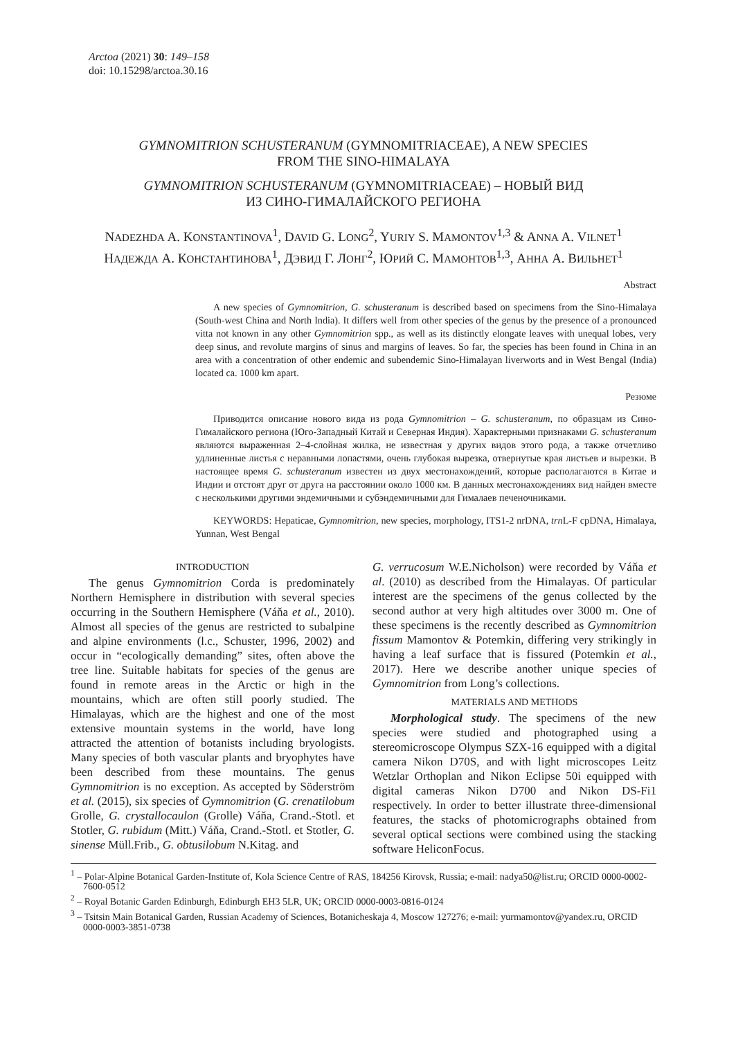Arctoa (2021) 30: 149–158
doi: 10.15298/arctoa.30.16
GYMNOMITRION SCHUSTERANUM (GYMNOMITRIACEAE), A NEW SPECIES
FROM THE SINO-HIMALAYA
GYMNOMITRION SCHUSTERANUM (GYMNOMITRIACEAE) – НОВЫЙ ВИД
ИЗ СИНО-ГИМАЛАЙСКОГО РЕГИОНА
NADEZHDA A. KONSTANTINOVA<sup>1</sup>, DAVID G. LONG<sup>2</sup>, YURIY S. MAMONTOV<sup>1,3</sup> & ANNA A. VILNET<sup>1</sup>
НАДЕЖДА А. КОНСТАНТИНОВА<sup>1</sup>, ДЭВИД Г. ЛОНГ<sup>2</sup>, ЮРИЙ С. МАМОНТОВ<sup>1,3</sup>, АННА А. ВИЛЬНЕТ<sup>1</sup>
Abstract
A new species of Gymnomitrion, G. schusteranum is described based on specimens from the Sino-Himalaya (South-west China and North India). It differs well from other species of the genus by the presence of a pronounced vitta not known in any other Gymnomitrion spp., as well as its distinctly elongate leaves with unequal lobes, very deep sinus, and revolute margins of sinus and margins of leaves. So far, the species has been found in China in an area with a concentration of other endemic and subendemic Sino-Himalayan liverworts and in West Bengal (India) located ca. 1000 km apart.
Резюме
Приводится описание нового вида из рода Gymnomitrion – G. schusteranum, по образцам из Сино-Гималайского региона (Юго-Западный Китай и Северная Индия). Характерными признаками G. schusteranum являются выраженная 2–4-слойная жилка, не известная у других видов этого рода, а также отчетливо удлиненные листья с неравными лопастями, очень глубокая вырезка, отвернутые края листьев и вырезки. В настоящее время G. schusteranum известен из двух местонахождений, которые располагаются в Китае и Индии и отстоят друг от друга на расстоянии около 1000 км. В данных местонахождениях вид найден вместе с несколькими другими эндемичными и субэндемичными для Гималаев печеночниками.
KEYWORDS: Hepaticae, Gymnomitrion, new species, morphology, ITS1-2 nrDNA, trn L-F cpDNA, Himalaya, Yunnan, West Bengal
INTRODUCTION
The genus Gymnomitrion Corda is predominately Northern Hemisphere in distribution with several species occurring in the Southern Hemisphere (Váňa et al., 2010). Almost all species of the genus are restricted to subalpine and alpine environments (l.c., Schuster, 1996, 2002) and occur in “ecologically demanding” sites, often above the tree line. Suitable habitats for species of the genus are found in remote areas in the Arctic or high in the mountains, which are often still poorly studied. The Himalayas, which are the highest and one of the most extensive mountain systems in the world, have long attracted the attention of botanists including bryologists. Many species of both vascular plants and bryophytes have been described from these mountains. The genus Gymnomitrion is no exception. As accepted by Söderström et al. (2015), six species of Gymnomitrion (G. crenatilobum Grolle, G. crystallocaulon (Grolle) Váňa, Crand.-Stotl. et Stotler, G. rubidum (Mitt.) Váňa, Crand.-Stotl. et Stotler, G. sinense Müll.Frib., G. obtusilobum N.Kitag. and
G. verrucosum W.E.Nicholson) were recorded by Váňa et al. (2010) as described from the Himalayas. Of particular interest are the specimens of the genus collected by the second author at very high altitudes over 3000 m. One of these specimens is the recently described as Gymnomitrion fissum Mamontov & Potemkin, differing very strikingly in having a leaf surface that is fissured (Potemkin et al., 2017). Here we describe another unique species of Gymnomitrion from Long’s collections.
MATERIALS AND METHODS
Morphological study. The specimens of the new species were studied and photographed using a stereomicroscope Olympus SZX-16 equipped with a digital camera Nikon D70S, and with light microscopes Leitz Wetzlar Orthoplan and Nikon Eclipse 50i equipped with digital cameras Nikon D700 and Nikon DS-Fi1 respectively. In order to better illustrate three-dimensional features, the stacks of photomicrographs obtained from several optical sections were combined using the stacking software HeliconFocus.
<sup>1</sup> – Polar-Alpine Botanical Garden-Institute of, Kola Science Centre of RAS, 184256 Kirovsk, Russia; e-mail: nadya50@list.ru; ORCID 0000-0002-7600-0512
<sup>2</sup> – Royal Botanic Garden Edinburgh, Edinburgh EH3 5LR, UK; ORCID 0000-0003-0816-0124
<sup>3</sup> – Tsitsin Main Botanical Garden, Russian Academy of Sciences, Botanicheskaja 4, Moscow 127276; e-mail: yurmamontov@yandex.ru, ORCID 0000-0003-3851-0738